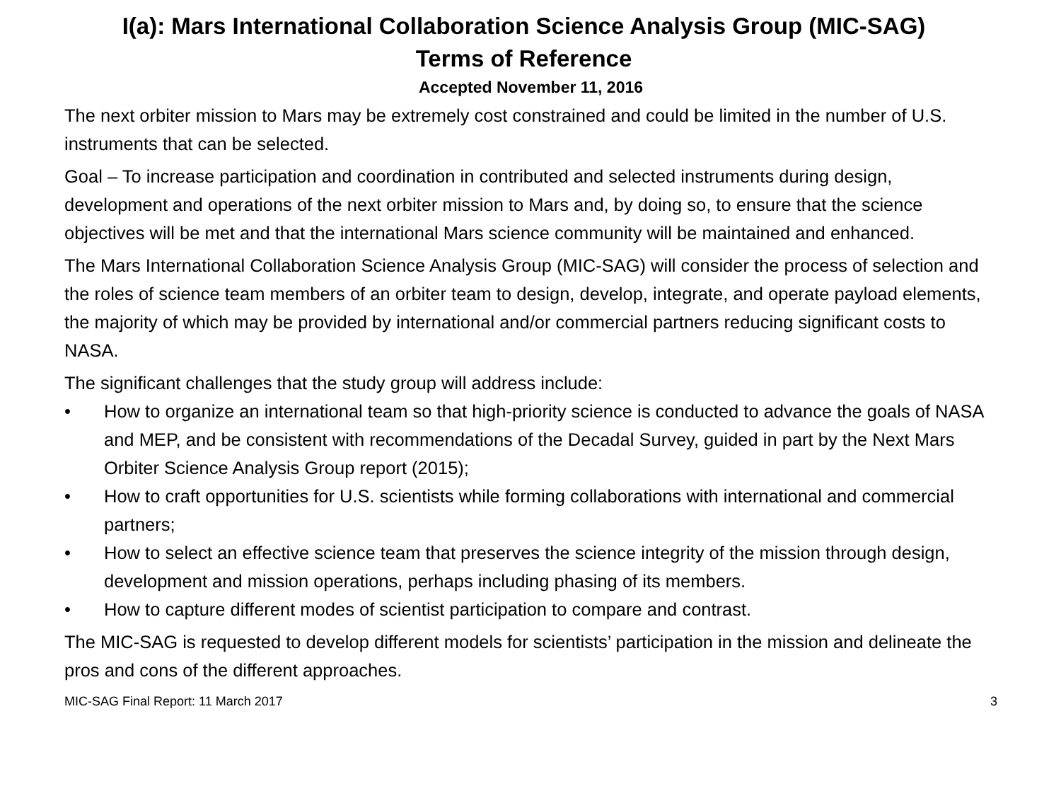I(a): Mars International Collaboration Science Analysis Group (MIC-SAG)
Terms of Reference
Accepted November 11, 2016
The next orbiter mission to Mars may be extremely cost constrained and could be limited in the number of U.S. instruments that can be selected.
Goal – To increase participation and coordination in contributed and selected instruments during design, development and operations of the next orbiter mission to Mars and, by doing so, to ensure that the science objectives will be met and that the international Mars science community will be maintained and enhanced.
The Mars International Collaboration Science Analysis Group (MIC-SAG) will consider the process of selection and the roles of science team members of an orbiter team to design, develop, integrate, and operate payload elements, the majority of which may be provided by international and/or commercial partners reducing significant costs to NASA.
The significant challenges that the study group will address include:
• How to organize an international team so that high-priority science is conducted to advance the goals of NASA and MEP, and be consistent with recommendations of the Decadal Survey, guided in part by the Next Mars Orbiter Science Analysis Group report (2015);
• How to craft opportunities for U.S. scientists while forming collaborations with international and commercial partners;
• How to select an effective science team that preserves the science integrity of the mission through design, development and mission operations, perhaps including phasing of its members.
• How to capture different modes of scientist participation to compare and contrast.
The MIC-SAG is requested to develop different models for scientists’ participation in the mission and delineate the pros and cons of the different approaches.
MIC-SAG Final Report: 11 March 2017 3